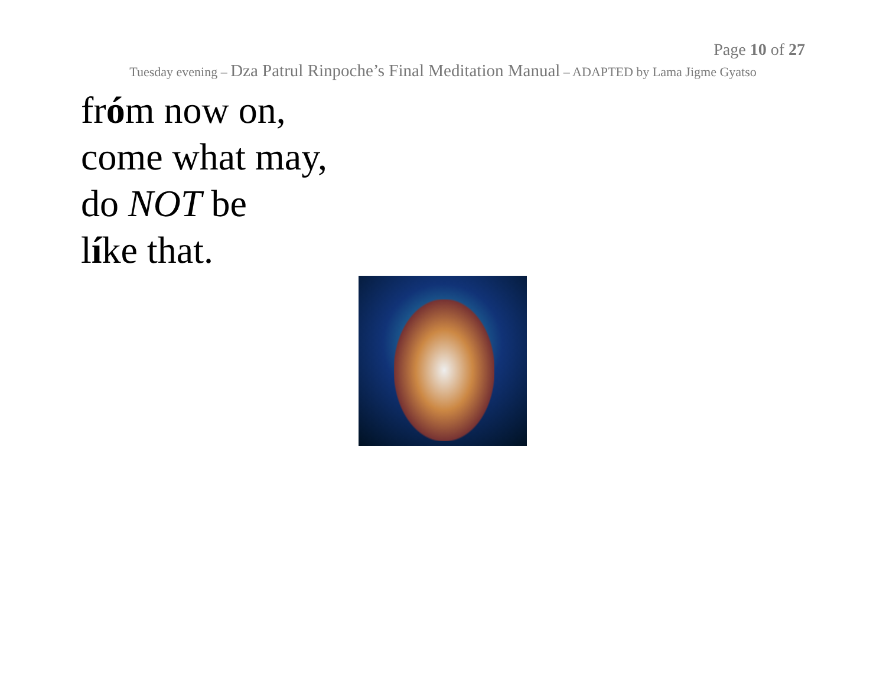Page 10 of 27
Tuesday evening – Dza Patrul Rinpoche’s Final Meditation Manual – ADAPTED by Lama Jigme Gyatso
fróm now on,
come what may,
do NOT be
líke that.